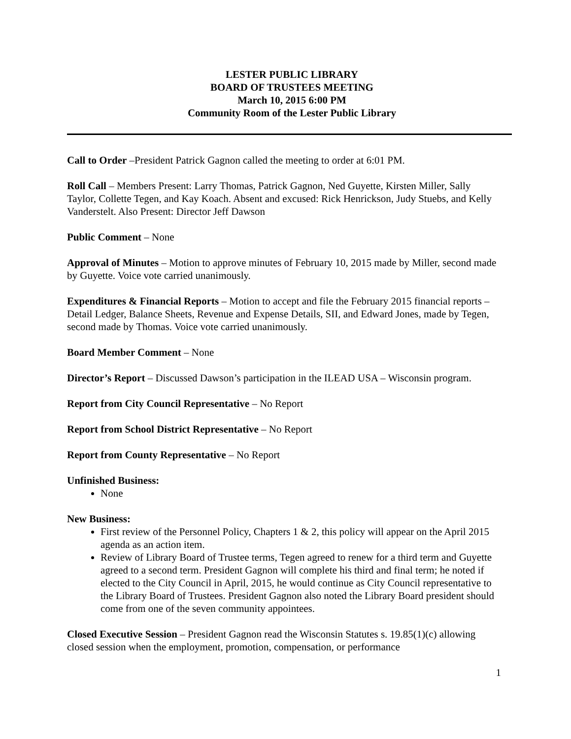LESTER PUBLIC LIBRARY
BOARD OF TRUSTEES MEETING
March 10, 2015 6:00 PM
Community Room of the Lester Public Library
Call to Order –President Patrick Gagnon called the meeting to order at 6:01 PM.
Roll Call – Members Present: Larry Thomas, Patrick Gagnon, Ned Guyette, Kirsten Miller, Sally Taylor, Collette Tegen, and Kay Koach. Absent and excused: Rick Henrickson, Judy Stuebs, and Kelly Vanderstelt. Also Present: Director Jeff Dawson
Public Comment – None
Approval of Minutes – Motion to approve minutes of February 10, 2015 made by Miller, second made by Guyette. Voice vote carried unanimously.
Expenditures & Financial Reports – Motion to accept and file the February 2015 financial reports – Detail Ledger, Balance Sheets, Revenue and Expense Details, SII, and Edward Jones, made by Tegen, second made by Thomas. Voice vote carried unanimously.
Board Member Comment – None
Director’s Report – Discussed Dawson’s participation in the ILEAD USA – Wisconsin program.
Report from City Council Representative – No Report
Report from School District Representative – No Report
Report from County Representative – No Report
Unfinished Business:
None
New Business:
First review of the Personnel Policy, Chapters 1 & 2, this policy will appear on the April 2015 agenda as an action item.
Review of Library Board of Trustee terms, Tegen agreed to renew for a third term and Guyette agreed to a second term. President Gagnon will complete his third and final term; he noted if elected to the City Council in April, 2015, he would continue as City Council representative to the Library Board of Trustees. President Gagnon also noted the Library Board president should come from one of the seven community appointees.
Closed Executive Session – President Gagnon read the Wisconsin Statutes s. 19.85(1)(c) allowing closed session when the employment, promotion, compensation, or performance
1